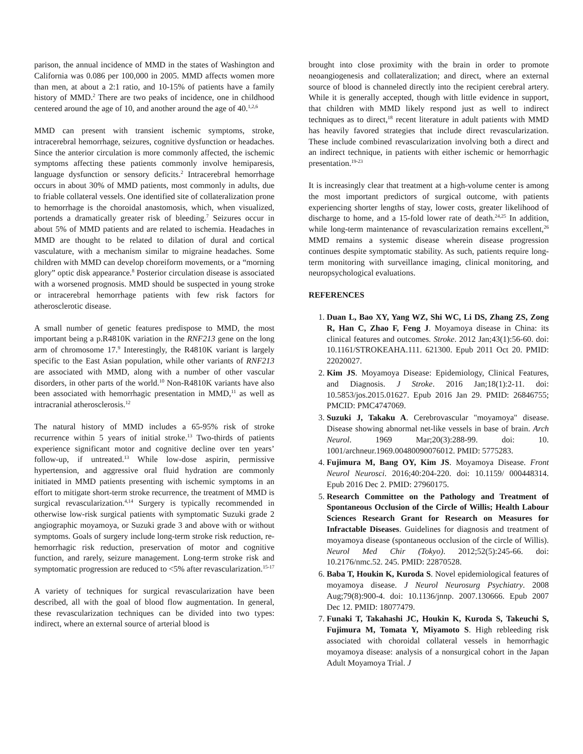parison, the annual incidence of MMD in the states of Washington and California was 0.086 per 100,000 in 2005. MMD affects women more than men, at about a 2:1 ratio, and 10-15% of patients have a family history of MMD.<sup>2</sup> There are two peaks of incidence, one in childhood centered around the age of 10, and another around the age of 40.<sup>1,2,6</sup>
MMD can present with transient ischemic symptoms, stroke, intracerebral hemorrhage, seizures, cognitive dysfunction or headaches. Since the anterior circulation is more commonly affected, the ischemic symptoms affecting these patients commonly involve hemiparesis, language dysfunction or sensory deficits.<sup>2</sup> Intracerebral hemorrhage occurs in about 30% of MMD patients, most commonly in adults, due to friable collateral vessels. One identified site of collateralization prone to hemorrhage is the choroidal anastomosis, which, when visualized, portends a dramatically greater risk of bleeding.<sup>7</sup> Seizures occur in about 5% of MMD patients and are related to ischemia. Headaches in MMD are thought to be related to dilation of dural and cortical vasculature, with a mechanism similar to migraine headaches. Some children with MMD can develop choreiform movements, or a “morning glory” optic disk appearance.<sup>8</sup> Posterior circulation disease is associated with a worsened prognosis. MMD should be suspected in young stroke or intracerebral hemorrhage patients with few risk factors for atherosclerotic disease.
A small number of genetic features predispose to MMD, the most important being a p.R4810K variation in the RNF213 gene on the long arm of chromosome 17.<sup>9</sup> Interestingly, the R4810K variant is largely specific to the East Asian population, while other variants of RNF213 are associated with MMD, along with a number of other vascular disorders, in other parts of the world.<sup>10</sup> Non-R4810K variants have also been associated with hemorrhagic presentation in MMD,<sup>11</sup> as well as intracranial atherosclerosis.<sup>12</sup>
The natural history of MMD includes a 65-95% risk of stroke recurrence within 5 years of initial stroke.<sup>13</sup> Two-thirds of patients experience significant motor and cognitive decline over ten years’ follow-up, if untreated.<sup>13</sup> While low-dose aspirin, permissive hypertension, and aggressive oral fluid hydration are commonly initiated in MMD patients presenting with ischemic symptoms in an effort to mitigate short-term stroke recurrence, the treatment of MMD is surgical revascularization.<sup>4,14</sup> Surgery is typically recommended in otherwise low-risk surgical patients with symptomatic Suzuki grade 2 angiographic moyamoya, or Suzuki grade 3 and above with or without symptoms. Goals of surgery include long-term stroke risk reduction, re-hemorrhagic risk reduction, preservation of motor and cognitive function, and rarely, seizure management. Long-term stroke risk and symptomatic progression are reduced to <5% after revascularization.<sup>15-17</sup>
A variety of techniques for surgical revascularization have been described, all with the goal of blood flow augmentation. In general, these revascularization techniques can be divided into two types: indirect, where an external source of arterial blood is
brought into close proximity with the brain in order to promote neoangiogenesis and collateralization; and direct, where an external source of blood is channeled directly into the recipient cerebral artery. While it is generally accepted, though with little evidence in support, that children with MMD likely respond just as well to indirect techniques as to direct,<sup>18</sup> recent literature in adult patients with MMD has heavily favored strategies that include direct revascularization. These include combined revascularization involving both a direct and an indirect technique, in patients with either ischemic or hemorrhagic presentation.<sup>19-23</sup>
It is increasingly clear that treatment at a high-volume center is among the most important predictors of surgical outcome, with patients experiencing shorter lengths of stay, lower costs, greater likelihood of discharge to home, and a 15-fold lower rate of death.<sup>24,25</sup> In addition, while long-term maintenance of revascularization remains excellent,<sup>26</sup> MMD remains a systemic disease wherein disease progression continues despite symptomatic stability. As such, patients require long-term monitoring with surveillance imaging, clinical monitoring, and neuropsychological evaluations.
REFERENCES
1. Duan L, Bao XY, Yang WZ, Shi WC, Li DS, Zhang ZS, Zong R, Han C, Zhao F, Feng J. Moyamoya disease in China: its clinical features and outcomes. Stroke. 2012 Jan;43(1):56-60. doi: 10.1161/STROKEAHA.111. 621300. Epub 2011 Oct 20. PMID: 22020027.
2. Kim JS. Moyamoya Disease: Epidemiology, Clinical Features, and Diagnosis. J Stroke. 2016 Jan;18(1):2-11. doi: 10.5853/jos.2015.01627. Epub 2016 Jan 29. PMID: 26846755; PMCID: PMC4747069.
3. Suzuki J, Takaku A. Cerebrovascular "moyamoya" disease. Disease showing abnormal net-like vessels in base of brain. Arch Neurol. 1969 Mar;20(3):288-99. doi: 10. 1001/archneur.1969.00480090076012. PMID: 5775283.
4. Fujimura M, Bang OY, Kim JS. Moyamoya Disease. Front Neurol Neurosci. 2016;40:204-220. doi: 10.1159/ 000448314. Epub 2016 Dec 2. PMID: 27960175.
5. Research Committee on the Pathology and Treatment of Spontaneous Occlusion of the Circle of Willis; Health Labour Sciences Research Grant for Research on Measures for Infractable Diseases. Guidelines for diagnosis and treatment of moyamoya disease (spontaneous occlusion of the circle of Willis). Neurol Med Chir (Tokyo). 2012;52(5):245-66. doi: 10.2176/nmc.52. 245. PMID: 22870528.
6. Baba T, Houkin K, Kuroda S. Novel epidemiological features of moyamoya disease. J Neurol Neurosurg Psychiatry. 2008 Aug;79(8):900-4. doi: 10.1136/jnnp. 2007.130666. Epub 2007 Dec 12. PMID: 18077479.
7. Funaki T, Takahashi JC, Houkin K, Kuroda S, Takeuchi S, Fujimura M, Tomata Y, Miyamoto S. High rebleeding risk associated with choroidal collateral vessels in hemorrhagic moyamoya disease: analysis of a nonsurgical cohort in the Japan Adult Moyamoya Trial. J